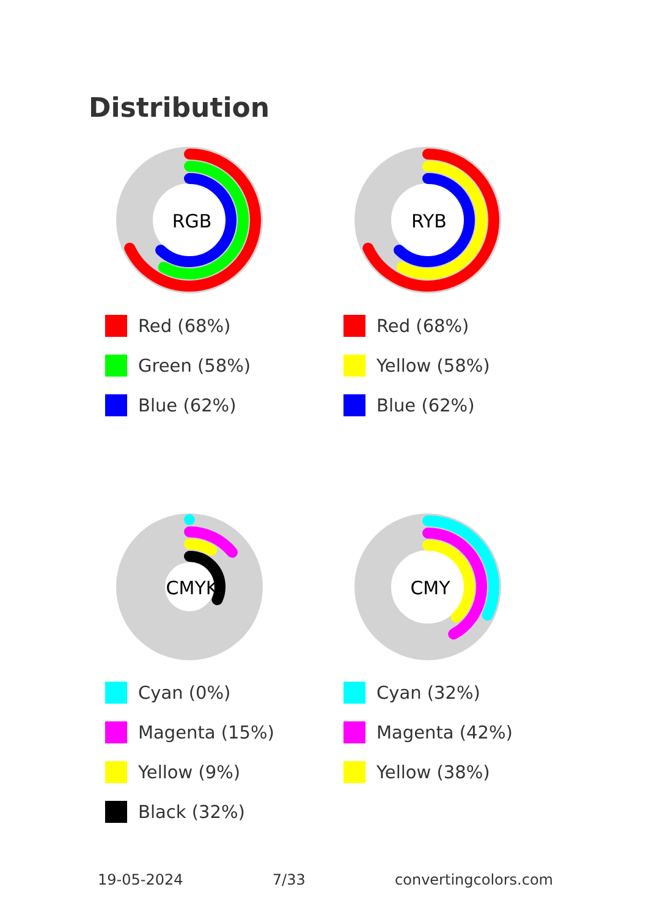Distribution
RGB
Red (68%)
Green (58%)
Blue (62%)
RYB
Red (68%)
Yellow (58%)
Blue (62%)
CMYK
Cyan (0%)
Magenta (15%)
Yellow (9%)
Black (32%)
CMY
Cyan (32%)
Magenta (42%)
Yellow (38%)
19-05-2024 7/33 convertingcolors.com